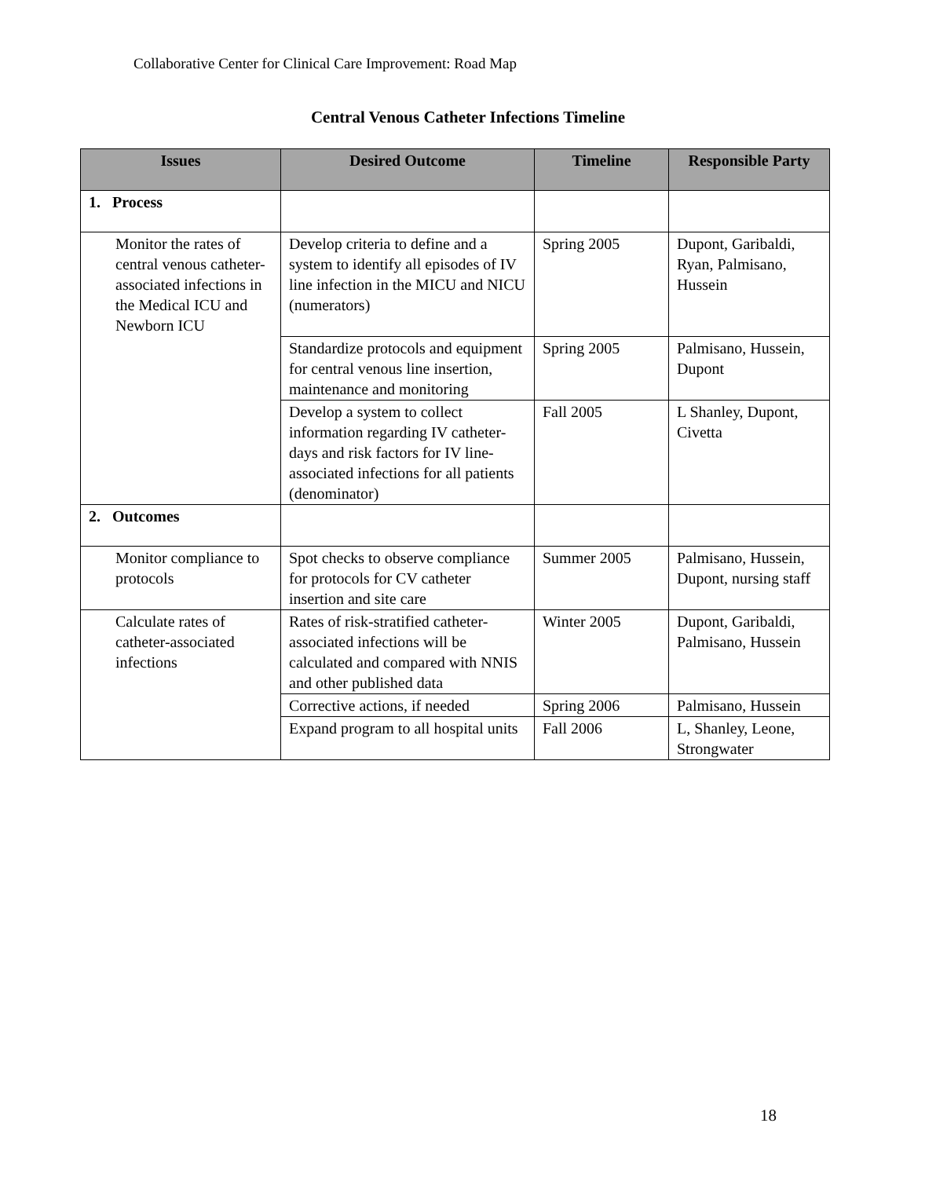Collaborative Center for Clinical Care Improvement: Road Map
Central Venous Catheter Infections Timeline
| Issues | Desired Outcome | Timeline | Responsible Party |
| --- | --- | --- | --- |
| 1. Process | | | |
| Monitor the rates of central venous catheter-associated infections in the Medical ICU and Newborn ICU | Develop criteria to define and a system to identify all episodes of IV line infection in the MICU and NICU (numerators) | Spring 2005 | Dupont, Garibaldi, Ryan, Palmisano, Hussein |
| | Standardize protocols and equipment for central venous line insertion, maintenance and monitoring | Spring 2005 | Palmisano, Hussein, Dupont |
| | Develop a system to collect information regarding IV catheter-days and risk factors for IV line-associated infections for all patients (denominator) | Fall 2005 | L Shanley, Dupont, Civetta |
| 2. Outcomes | | | |
| Monitor compliance to protocols | Spot checks to observe compliance for protocols for CV catheter insertion and site care | Summer 2005 | Palmisano, Hussein, Dupont, nursing staff |
| Calculate rates of catheter-associated infections | Rates of risk-stratified catheter-associated infections will be calculated and compared with NNIS and other published data | Winter 2005 | Dupont, Garibaldi, Palmisano, Hussein |
| | Corrective actions, if needed | Spring 2006 | Palmisano, Hussein |
| | Expand program to all hospital units | Fall 2006 | L, Shanley, Leone, Strongwater |
18